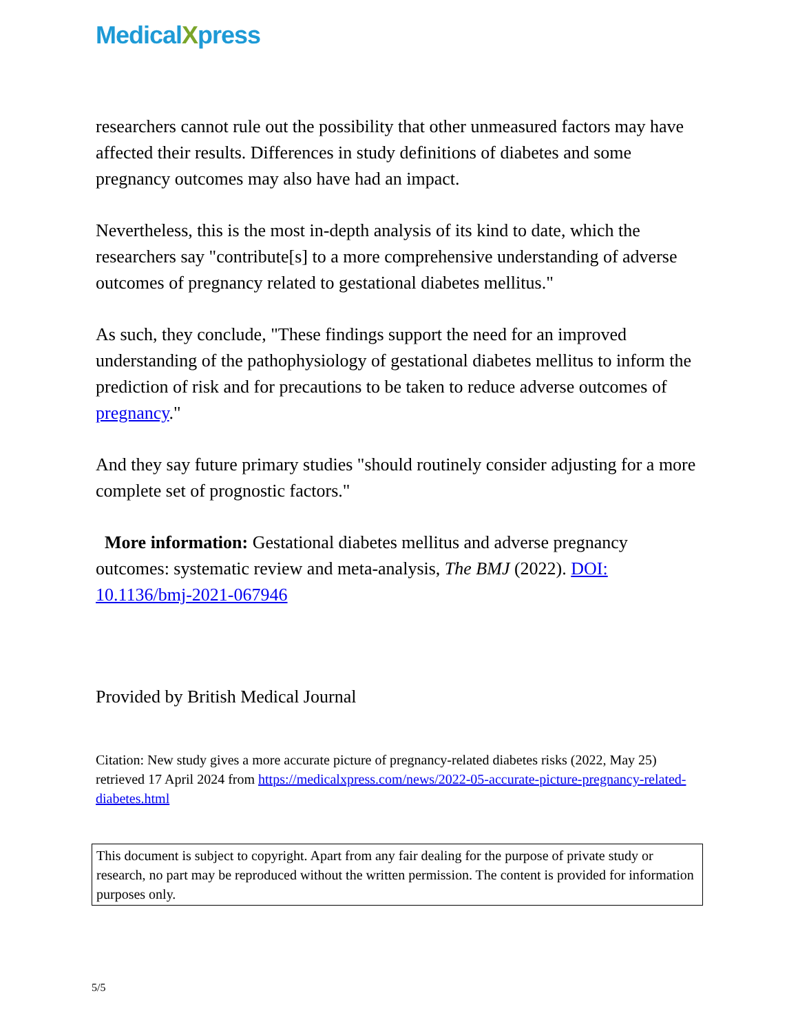MedicalXpress
researchers cannot rule out the possibility that other unmeasured factors may have affected their results. Differences in study definitions of diabetes and some pregnancy outcomes may also have had an impact.
Nevertheless, this is the most in-depth analysis of its kind to date, which the researchers say "contribute[s] to a more comprehensive understanding of adverse outcomes of pregnancy related to gestational diabetes mellitus."
As such, they conclude, "These findings support the need for an improved understanding of the pathophysiology of gestational diabetes mellitus to inform the prediction of risk and for precautions to be taken to reduce adverse outcomes of pregnancy."
And they say future primary studies "should routinely consider adjusting for a more complete set of prognostic factors."
More information: Gestational diabetes mellitus and adverse pregnancy outcomes: systematic review and meta-analysis, The BMJ (2022). DOI: 10.1136/bmj-2021-067946
Provided by British Medical Journal
Citation: New study gives a more accurate picture of pregnancy-related diabetes risks (2022, May 25) retrieved 17 April 2024 from https://medicalxpress.com/news/2022-05-accurate-picture-pregnancy-related-diabetes.html
This document is subject to copyright. Apart from any fair dealing for the purpose of private study or research, no part may be reproduced without the written permission. The content is provided for information purposes only.
5/5